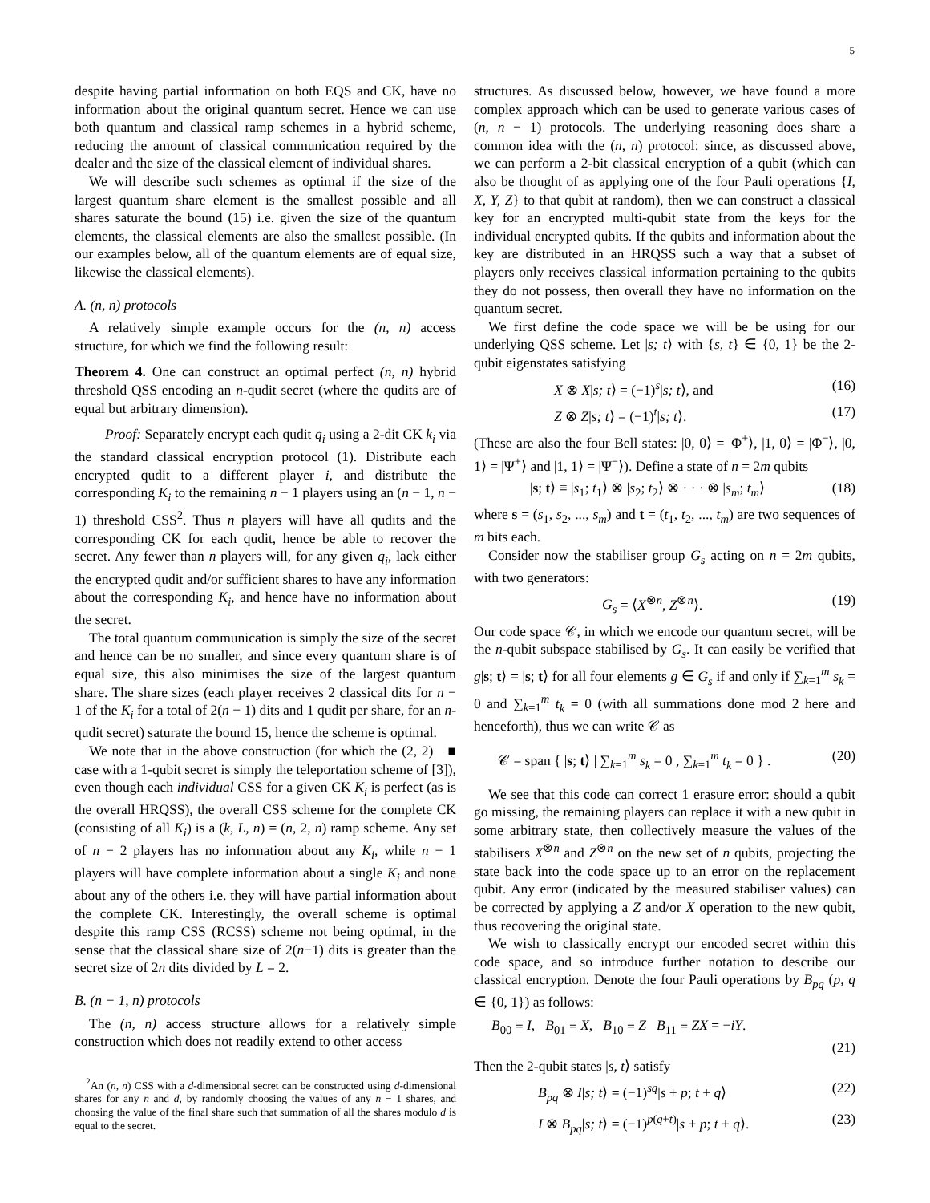5
despite having partial information on both EQS and CK, have no information about the original quantum secret. Hence we can use both quantum and classical ramp schemes in a hybrid scheme, reducing the amount of classical communication required by the dealer and the size of the classical element of individual shares.
We will describe such schemes as optimal if the size of the largest quantum share element is the smallest possible and all shares saturate the bound (15) i.e. given the size of the quantum elements, the classical elements are also the smallest possible. (In our examples below, all of the quantum elements are of equal size, likewise the classical elements).
A. (n, n) protocols
A relatively simple example occurs for the (n, n) access structure, for which we find the following result:
Theorem 4. One can construct an optimal perfect (n, n) hybrid threshold QSS encoding an n-qudit secret (where the qudits are of equal but arbitrary dimension).
Proof: Separately encrypt each qudit q<sub>i</sub> using a 2-dit CK k<sub>i</sub> via the standard classical encryption protocol (1). Distribute each encrypted qudit to a different player i, and distribute the corresponding K<sub>i</sub> to the remaining n − 1 players using an (n − 1, n − 1) threshold CSS<sup>2</sup>. Thus n players will have all qudits and the corresponding CK for each qudit, hence be able to recover the secret. Any fewer than n players will, for any given q<sub>i</sub>, lack either the encrypted qudit and/or sufficient shares to have any information about the corresponding K<sub>i</sub>, and hence have no information about the secret.
The total quantum communication is simply the size of the secret and hence can be no smaller, and since every quantum share is of equal size, this also minimises the size of the largest quantum share. The share sizes (each player receives 2 classical dits for n − 1 of the K<sub>i</sub> for a total of 2(n − 1) dits and 1 qudit per share, for an n-qudit secret) saturate the bound 15, hence the scheme is optimal. ■
We note that in the above construction (for which the (2, 2) case with a 1-qubit secret is simply the teleportation scheme of [3]), even though each individual CSS for a given CK K<sub>i</sub> is perfect (as is the overall HRQSS), the overall CSS scheme for the complete CK (consisting of all K<sub>i</sub>) is a (k, L, n) = (n, 2, n) ramp scheme. Any set of n − 2 players has no information about any K<sub>i</sub>, while n − 1 players will have complete information about a single K<sub>i</sub> and none about any of the others i.e. they will have partial information about the complete CK. Interestingly, the overall scheme is optimal despite this ramp CSS (RCSS) scheme not being optimal, in the sense that the classical share size of 2(n−1) dits is greater than the secret size of 2n dits divided by L = 2.
B. (n − 1, n) protocols
The (n, n) access structure allows for a relatively simple construction which does not readily extend to other access
<sup>2</sup> An (n, n) CSS with a d-dimensional secret can be constructed using d-dimensional shares for any n and d, by randomly choosing the values of any n − 1 shares, and choosing the value of the final share such that summation of all the shares modulo d is equal to the secret.
structures. As discussed below, however, we have found a more complex approach which can be used to generate various cases of (n, n − 1) protocols. The underlying reasoning does share a common idea with the (n, n) protocol: since, as discussed above, we can perform a 2-bit classical encryption of a qubit (which can also be thought of as applying one of the four Pauli operations {I, X, Y, Z} to that qubit at random), then we can construct a classical key for an encrypted multi-qubit state from the keys for the individual encrypted qubits. If the qubits and information about the key are distributed in an HRQSS such a way that a subset of players only receives classical information pertaining to the qubits they do not possess, then overall they have no information on the quantum secret.
We first define the code space we will be be using for our underlying QSS scheme. Let |s; t⟩ with {s, t} ∈ {0, 1} be the 2-qubit eigenstates satisfying
X ⊗ X|s; t⟩ = (−1)<sup>s</sup>|s; t⟩, and (16)
Z ⊗ Z|s; t⟩ = (−1)<sup>t</sup>|s; t⟩. (17)
(These are also the four Bell states: |0, 0⟩ = |Φ<sup>+</sup>⟩, |1, 0⟩ = |Φ<sup>−</sup>⟩, |0, 1⟩ = |Ψ<sup>+</sup>⟩ and |1, 1⟩ = |Ψ<sup>−</sup>⟩). Define a state of n = 2m qubits
|s; t⟩ ≡ |s<sub>1</sub>; t<sub>1</sub>⟩ ⊗ |s<sub>2</sub>; t<sub>2</sub>⟩ ⊗ · · · ⊗ |s<sub>m</sub>; t<sub>m</sub>⟩ (18)
where s = (s<sub>1</sub>, s<sub>2</sub>, ..., s<sub>m</sub>) and t = (t<sub>1</sub>, t<sub>2</sub>, ..., t<sub>m</sub>) are two sequences of m bits each.
Consider now the stabiliser group G<sub>s</sub> acting on n = 2m qubits, with two generators:
G<sub>s</sub> = ⟨X<sup>⊗n</sup>, Z<sup>⊗n</sup>⟩. (19)
Our code space 𝒞, in which we encode our quantum secret, will be the n-qubit subspace stabilised by G<sub>s</sub>. It can easily be verified that g|s; t⟩ = |s; t⟩ for all four elements g ∈ G<sub>s</sub> if and only if ∑<sub>k=1</sub><sup>m</sup> s<sub>k</sub> = 0 and ∑<sub>k=1</sub><sup>m</sup> t<sub>k</sub> = 0 (with all summations done mod 2 here and henceforth), thus we can write 𝒞 as
𝒞 = span { |s; t⟩ | ∑<sub>k=1</sub><sup>m</sup> s<sub>k</sub> = 0 , ∑<sub>k=1</sub><sup>m</sup> t<sub>k</sub> = 0 } . (20)
We see that this code can correct 1 erasure error: should a qubit go missing, the remaining players can replace it with a new qubit in some arbitrary state, then collectively measure the values of the stabilisers X<sup>⊗n</sup> and Z<sup>⊗n</sup> on the new set of n qubits, projecting the state back into the code space up to an error on the replacement qubit. Any error (indicated by the measured stabiliser values) can be corrected by applying a Z and/or X operation to the new qubit, thus recovering the original state.
We wish to classically encrypt our encoded secret within this code space, and so introduce further notation to describe our classical encryption. Denote the four Pauli operations by B<sub>pq</sub> (p, q ∈ {0, 1}) as follows:
B<sub>00</sub> ≡ I, B<sub>01</sub> ≡ X, B<sub>10</sub> ≡ Z B<sub>11</sub> ≡ ZX = −iY.
(21)
Then the 2-qubit states |s, t⟩ satisfy
B<sub>pq</sub> ⊗ I|s; t⟩ = (−1)<sup>sq</sup>|s + p; t + q⟩ (22)
I ⊗ B<sub>pq</sub>|s; t⟩ = (−1)<sup>p(q+t)</sup>|s + p; t + q⟩. (23)